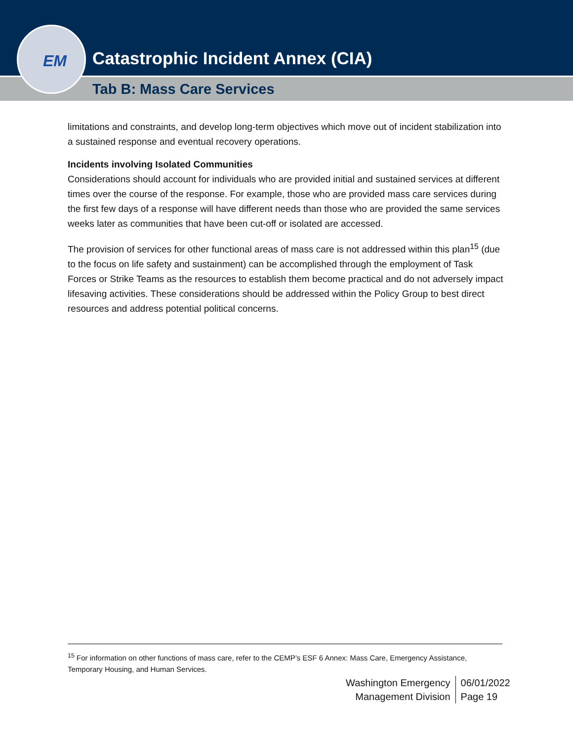Catastrophic Incident Annex (CIA)
Tab B: Mass Care Services
EM
limitations and constraints, and develop long-term objectives which move out of incident stabilization into a sustained response and eventual recovery operations.
Incidents involving Isolated Communities
Considerations should account for individuals who are provided initial and sustained services at different times over the course of the response. For example, those who are provided mass care services during the first few days of a response will have different needs than those who are provided the same services weeks later as communities that have been cut-off or isolated are accessed.
The provision of services for other functional areas of mass care is not addressed within this plan<sup>15</sup> (due to the focus on life safety and sustainment) can be accomplished through the employment of Task Forces or Strike Teams as the resources to establish them become practical and do not adversely impact lifesaving activities. These considerations should be addressed within the Policy Group to best direct resources and address potential political concerns.
<sup>15</sup> For information on other functions of mass care, refer to the CEMP’s ESF 6 Annex: Mass Care, Emergency Assistance, Temporary Housing, and Human Services.
Washington Emergency
Management Division
06/01/2022
Page 19